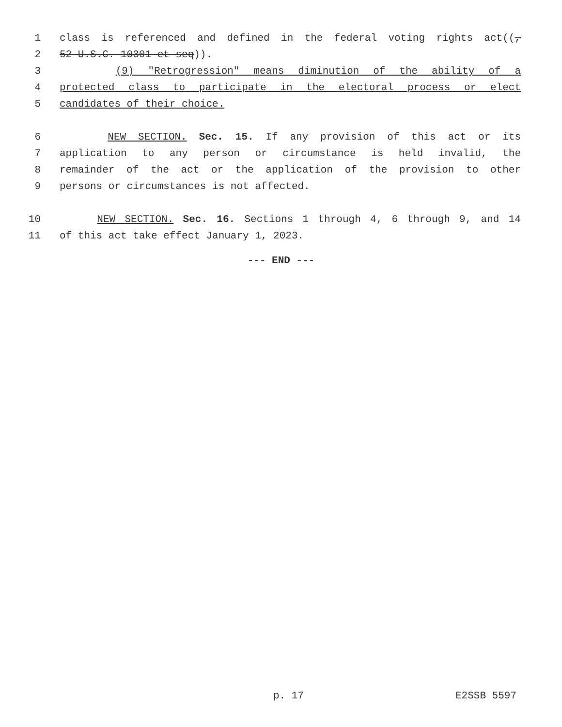1 class is referenced and defined in the federal voting rights act((,
2 52 U.S.C. 10301 et seq)).
3 (9) "Retrogression" means diminution of the ability of a
4 protected class to participate in the electoral process or elect
5 candidates of their choice.
6 NEW SECTION. Sec. 15. If any provision of this act or its
7 application to any person or circumstance is held invalid, the
8 remainder of the act or the application of the provision to other
9 persons or circumstances is not affected.
10 NEW SECTION. Sec. 16. Sections 1 through 4, 6 through 9, and 14
11 of this act take effect January 1, 2023.
--- END ---
p. 17 E2SSB 5597